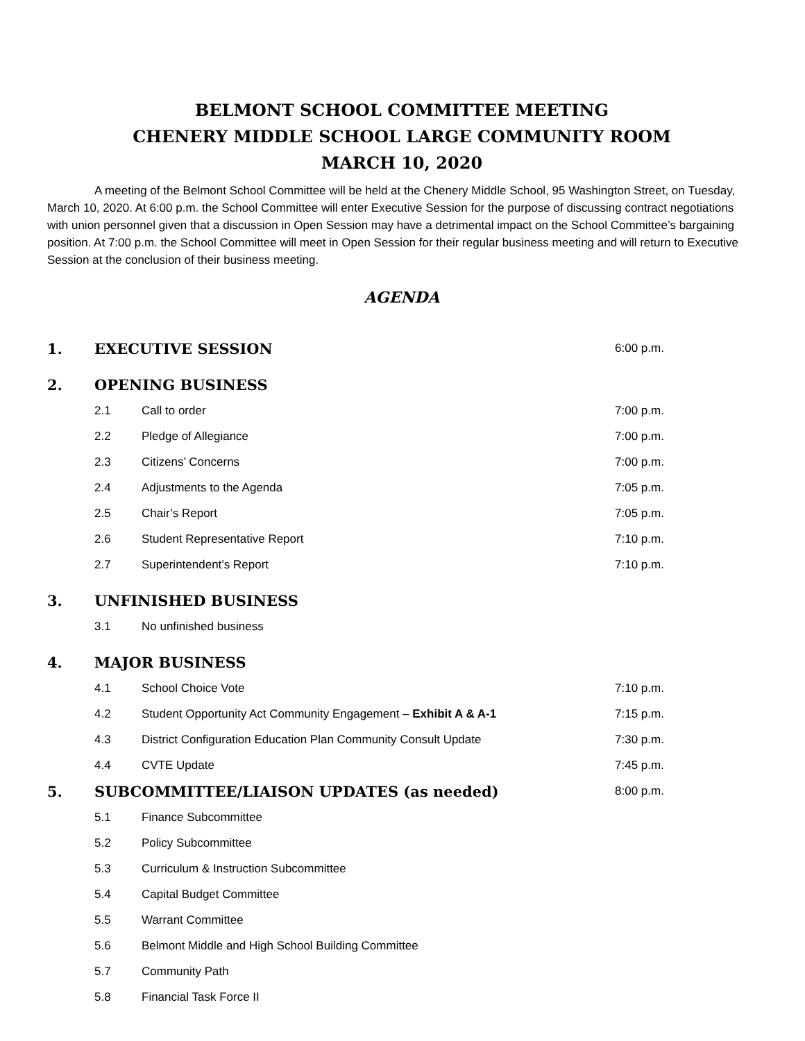BELMONT SCHOOL COMMITTEE MEETING
CHENERY MIDDLE SCHOOL LARGE COMMUNITY ROOM
MARCH 10, 2020
A meeting of the Belmont School Committee will be held at the Chenery Middle School, 95 Washington Street, on Tuesday, March 10, 2020. At 6:00 p.m. the School Committee will enter Executive Session for the purpose of discussing contract negotiations with union personnel given that a discussion in Open Session may have a detrimental impact on the School Committee’s bargaining position. At 7:00 p.m. the School Committee will meet in Open Session for their regular business meeting and will return to Executive Session at the conclusion of their business meeting.
AGENDA
1. EXECUTIVE SESSION 6:00 p.m.
2. OPENING BUSINESS
2.1 Call to order 7:00 p.m.
2.2 Pledge of Allegiance 7:00 p.m.
2.3 Citizens’ Concerns 7:00 p.m.
2.4 Adjustments to the Agenda 7:05 p.m.
2.5 Chair’s Report 7:05 p.m.
2.6 Student Representative Report 7:10 p.m.
2.7 Superintendent’s Report 7:10 p.m.
3. UNFINISHED BUSINESS
3.1 No unfinished business
4. MAJOR BUSINESS
4.1 School Choice Vote 7:10 p.m.
4.2 Student Opportunity Act Community Engagement – Exhibit A & A-1 7:15 p.m.
4.3 District Configuration Education Plan Community Consult Update 7:30 p.m.
4.4 CVTE Update 7:45 p.m.
5. SUBCOMMITTEE/LIAISON UPDATES (as needed) 8:00 p.m.
5.1 Finance Subcommittee
5.2 Policy Subcommittee
5.3 Curriculum & Instruction Subcommittee
5.4 Capital Budget Committee
5.5 Warrant Committee
5.6 Belmont Middle and High School Building Committee
5.7 Community Path
5.8 Financial Task Force II